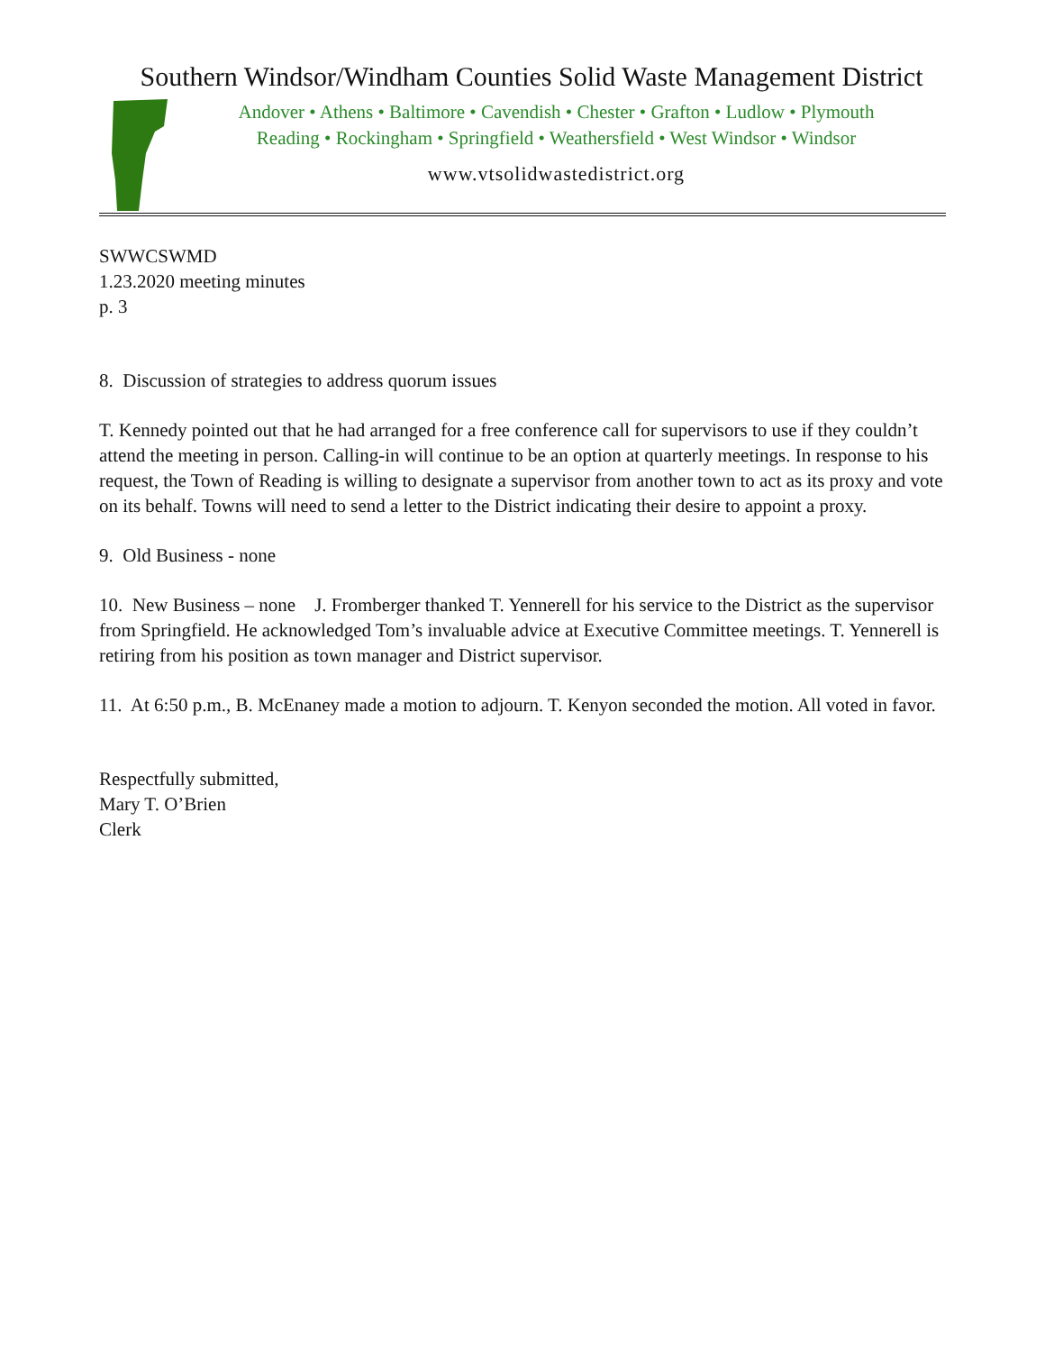Southern Windsor/Windham Counties Solid Waste Management District
Andover • Athens • Baltimore • Cavendish • Chester • Grafton • Ludlow • Plymouth
Reading • Rockingham • Springfield • Weathersfield • West Windsor • Windsor
www.vtsolidwastedistrict.org
SWWCSWMD
1.23.2020 meeting minutes
p. 3
8. Discussion of strategies to address quorum issues
T. Kennedy pointed out that he had arranged for a free conference call for supervisors to use if they couldn’t attend the meeting in person. Calling-in will continue to be an option at quarterly meetings. In response to his request, the Town of Reading is willing to designate a supervisor from another town to act as its proxy and vote on its behalf. Towns will need to send a letter to the District indicating their desire to appoint a proxy.
9. Old Business - none
10. New Business – none J. Fromberger thanked T. Yennerell for his service to the District as the supervisor from Springfield. He acknowledged Tom’s invaluable advice at Executive Committee meetings. T. Yennerell is retiring from his position as town manager and District supervisor.
11. At 6:50 p.m., B. McEnaney made a motion to adjourn. T. Kenyon seconded the motion. All voted in favor.
Respectfully submitted,
Mary T. O’Brien
Clerk